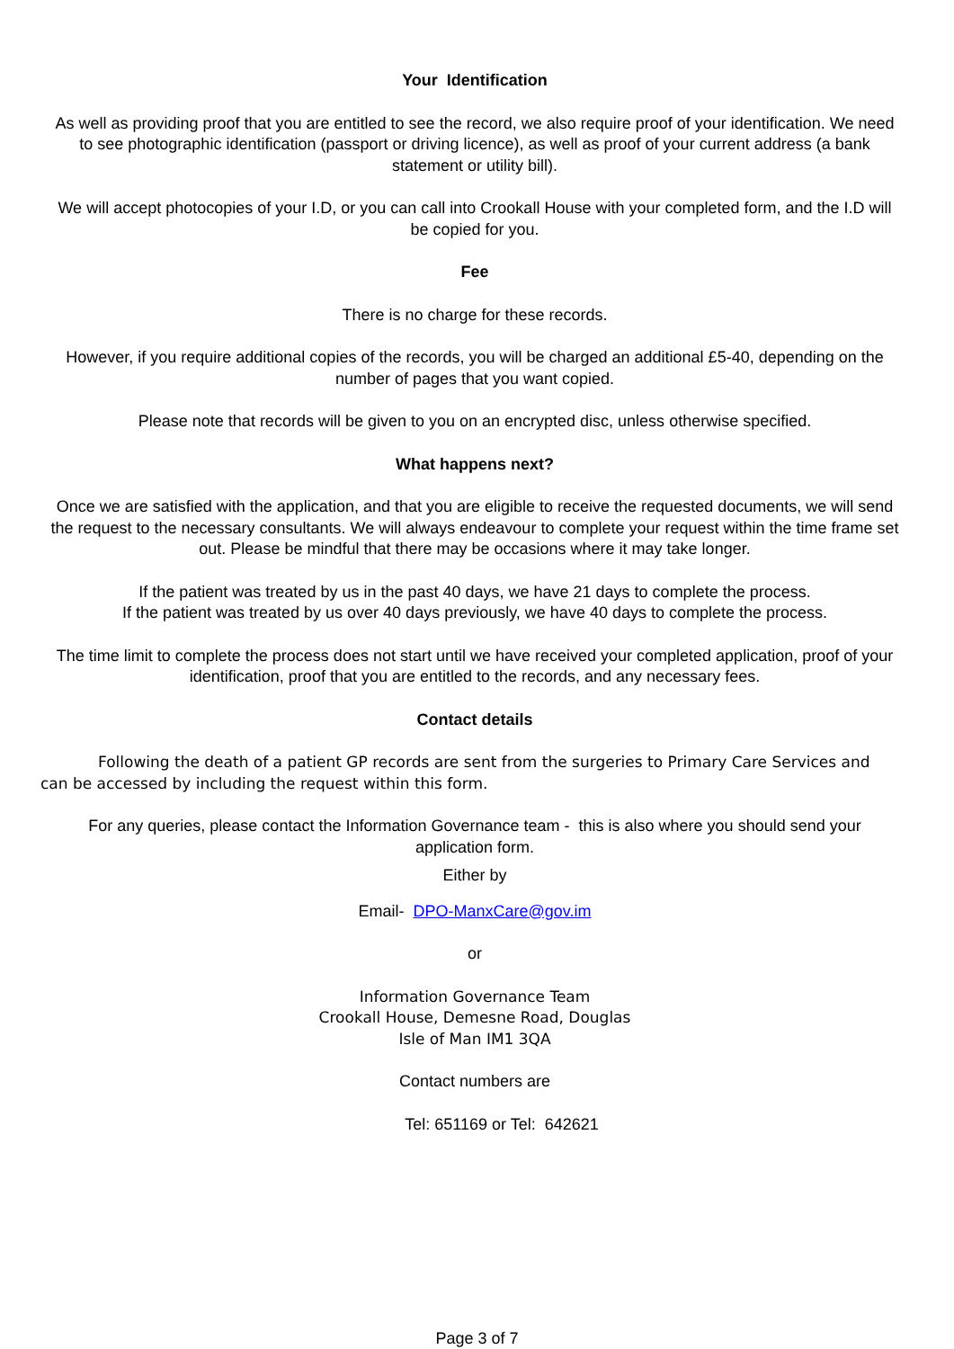Your Identification
As well as providing proof that you are entitled to see the record, we also require proof of your identification. We need to see photographic identification (passport or driving licence), as well as proof of your current address (a bank statement or utility bill).
We will accept photocopies of your I.D, or you can call into Crookall House with your completed form, and the I.D will be copied for you.
Fee
There is no charge for these records.
However, if you require additional copies of the records, you will be charged an additional £5-40, depending on the number of pages that you want copied.
Please note that records will be given to you on an encrypted disc, unless otherwise specified.
What happens next?
Once we are satisfied with the application, and that you are eligible to receive the requested documents, we will send the request to the necessary consultants. We will always endeavour to complete your request within the time frame set out. Please be mindful that there may be occasions where it may take longer.
If the patient was treated by us in the past 40 days, we have 21 days to complete the process.
If the patient was treated by us over 40 days previously, we have 40 days to complete the process.
The time limit to complete the process does not start until we have received your completed application, proof of your identification, proof that you are entitled to the records, and any necessary fees.
Contact details
Following the death of a patient GP records are sent from the surgeries to Primary Care Services and can be accessed by including the request within this form.
For any queries, please contact the Information Governance team - this is also where you should send your application form.
Either by
Email- DPO-ManxCare@gov.im
or
Information Governance Team
Crookall House, Demesne Road, Douglas
Isle of Man IM1 3QA
Contact numbers are
Tel: 651169 or Tel: 642621
Page 3 of 7